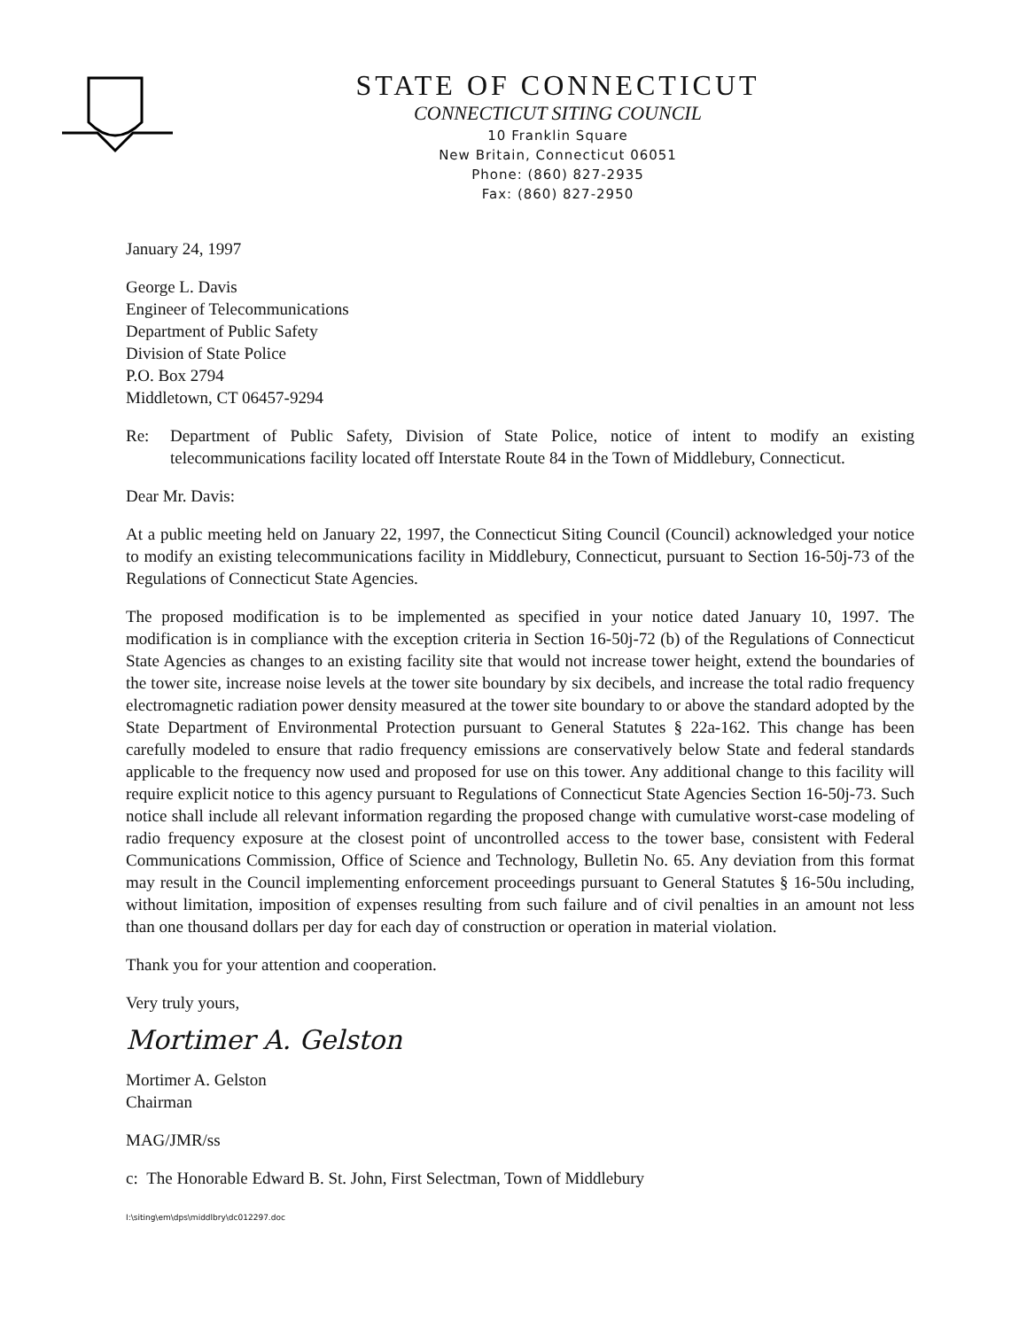STATE OF CONNECTICUT
CONNECTICUT SITING COUNCIL
10 Franklin Square
New Britain, Connecticut 06051
Phone: (860) 827-2935
Fax: (860) 827-2950
January 24, 1997
George L. Davis
Engineer of Telecommunications
Department of Public Safety
Division of State Police
P.O. Box 2794
Middletown, CT 06457-9294
Re: Department of Public Safety, Division of State Police, notice of intent to modify an existing telecommunications facility located off Interstate Route 84 in the Town of Middlebury, Connecticut.
Dear Mr. Davis:
At a public meeting held on January 22, 1997, the Connecticut Siting Council (Council) acknowledged your notice to modify an existing telecommunications facility in Middlebury, Connecticut, pursuant to Section 16-50j-73 of the Regulations of Connecticut State Agencies.
The proposed modification is to be implemented as specified in your notice dated January 10, 1997. The modification is in compliance with the exception criteria in Section 16-50j-72 (b) of the Regulations of Connecticut State Agencies as changes to an existing facility site that would not increase tower height, extend the boundaries of the tower site, increase noise levels at the tower site boundary by six decibels, and increase the total radio frequency electromagnetic radiation power density measured at the tower site boundary to or above the standard adopted by the State Department of Environmental Protection pursuant to General Statutes § 22a-162. This change has been carefully modeled to ensure that radio frequency emissions are conservatively below State and federal standards applicable to the frequency now used and proposed for use on this tower. Any additional change to this facility will require explicit notice to this agency pursuant to Regulations of Connecticut State Agencies Section 16-50j-73. Such notice shall include all relevant information regarding the proposed change with cumulative worst-case modeling of radio frequency exposure at the closest point of uncontrolled access to the tower base, consistent with Federal Communications Commission, Office of Science and Technology, Bulletin No. 65. Any deviation from this format may result in the Council implementing enforcement proceedings pursuant to General Statutes § 16-50u including, without limitation, imposition of expenses resulting from such failure and of civil penalties in an amount not less than one thousand dollars per day for each day of construction or operation in material violation.
Thank you for your attention and cooperation.
Very truly yours,
Mortimer A. Gelston
Mortimer A. Gelston
Chairman
MAG/JMR/ss
c: The Honorable Edward B. St. John, First Selectman, Town of Middlebury
I:\siting\em\dps\middlbry\dc012297.doc